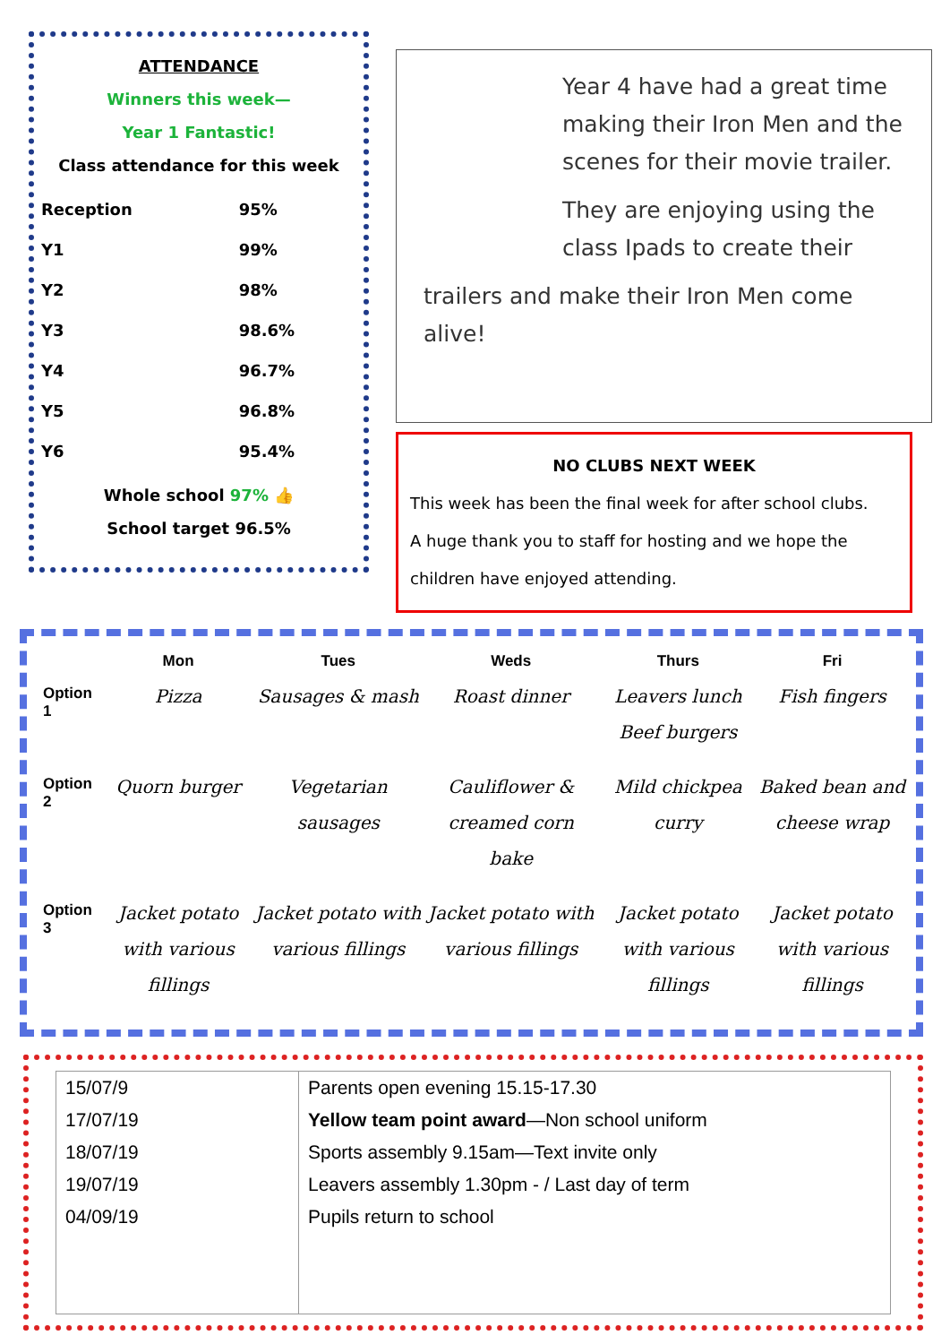ATTENDANCE
Winners this week—
Year 1 Fantastic!
Class attendance for this week
| Reception | 95% |
| Y1 | 99% |
| Y2 | 98% |
| Y3 | 98.6% |
| Y4 | 96.7% |
| Y5 | 96.8% |
| Y6 | 95.4% |
Whole school 97% 👍
School target 96.5%
Year 4 have had a great time making their Iron Men and the scenes for their movie trailer.
They are enjoying using the class Ipads to create their
trailers and make their Iron Men come alive!
NO CLUBS NEXT WEEK
This week has been the final week for after school clubs.
A huge thank you to staff for hosting and we hope the children have enjoyed attending.
| | Mon | Tues | Weds | Thurs | Fri |
| --- | --- | --- | --- | --- | --- |
| Option 1 | Pizza | Sausages & mash | Roast dinner | Leavers lunch Beef burgers | Fish fingers |
| Option 2 | Quorn burger | Vegetarian sausages | Cauliflower & creamed corn bake | Mild chickpea curry | Baked bean and cheese wrap |
| Option 3 | Jacket potato with various fillings | Jacket potato with various fillings | Jacket potato with various fillings | Jacket potato with various fillings | Jacket potato with various fillings |
| 15/07/9 | Parents open evening 15.15-17.30 |
| 17/07/19 | Yellow team point award —Non school uniform |
| 18/07/19 | Sports assembly 9.15am—Text invite only |
| 19/07/19 | Leavers assembly 1.30pm - / Last day of term |
| 04/09/19 | Pupils return to school |